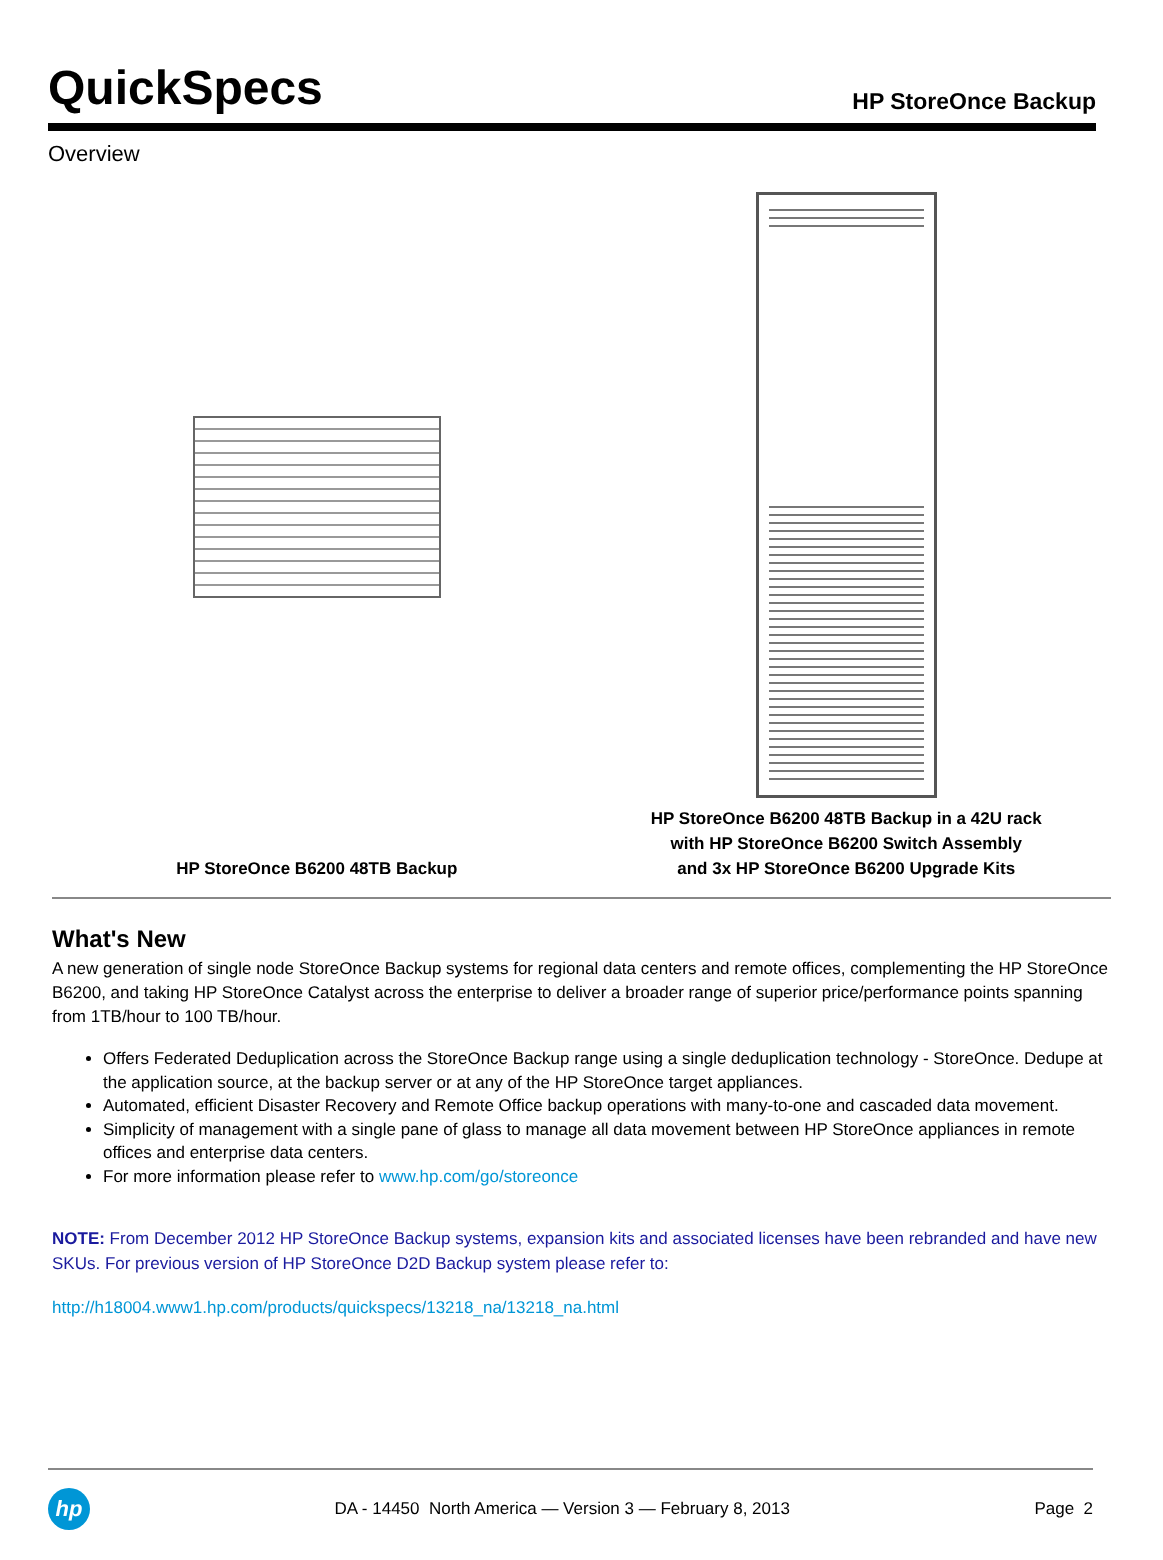QuickSpecs
HP StoreOnce Backup
Overview
HP StoreOnce B6200 48TB Backup HP StoreOnce B6200 48TB Backup in a 42U rack
with HP StoreOnce B6200 Switch Assembly
and 3x HP StoreOnce B6200 Upgrade Kits
What's New
A new generation of single node StoreOnce Backup systems for regional data centers and remote offices, complementing the HP StoreOnce B6200, and taking HP StoreOnce Catalyst across the enterprise to deliver a broader range of superior price/performance points spanning from 1TB/hour to 100 TB/hour.
Offers Federated Deduplication across the StoreOnce Backup range using a single deduplication technology - StoreOnce. Dedupe at the application source, at the backup server or at any of the HP StoreOnce target appliances.
Automated, efficient Disaster Recovery and Remote Office backup operations with many-to-one and cascaded data movement.
Simplicity of management with a single pane of glass to manage all data movement between HP StoreOnce appliances in remote offices and enterprise data centers.
For more information please refer to www.hp.com/go/storeonce
NOTE: From December 2012 HP StoreOnce Backup systems, expansion kits and associated licenses have been rebranded and have new SKUs. For previous version of HP StoreOnce D2D Backup system please refer to:
http://h18004.www1.hp.com/products/quickspecs/13218_na/13218_na.html
hp
DA - 14450 North America — Version 3 — February 8, 2013
Page 2